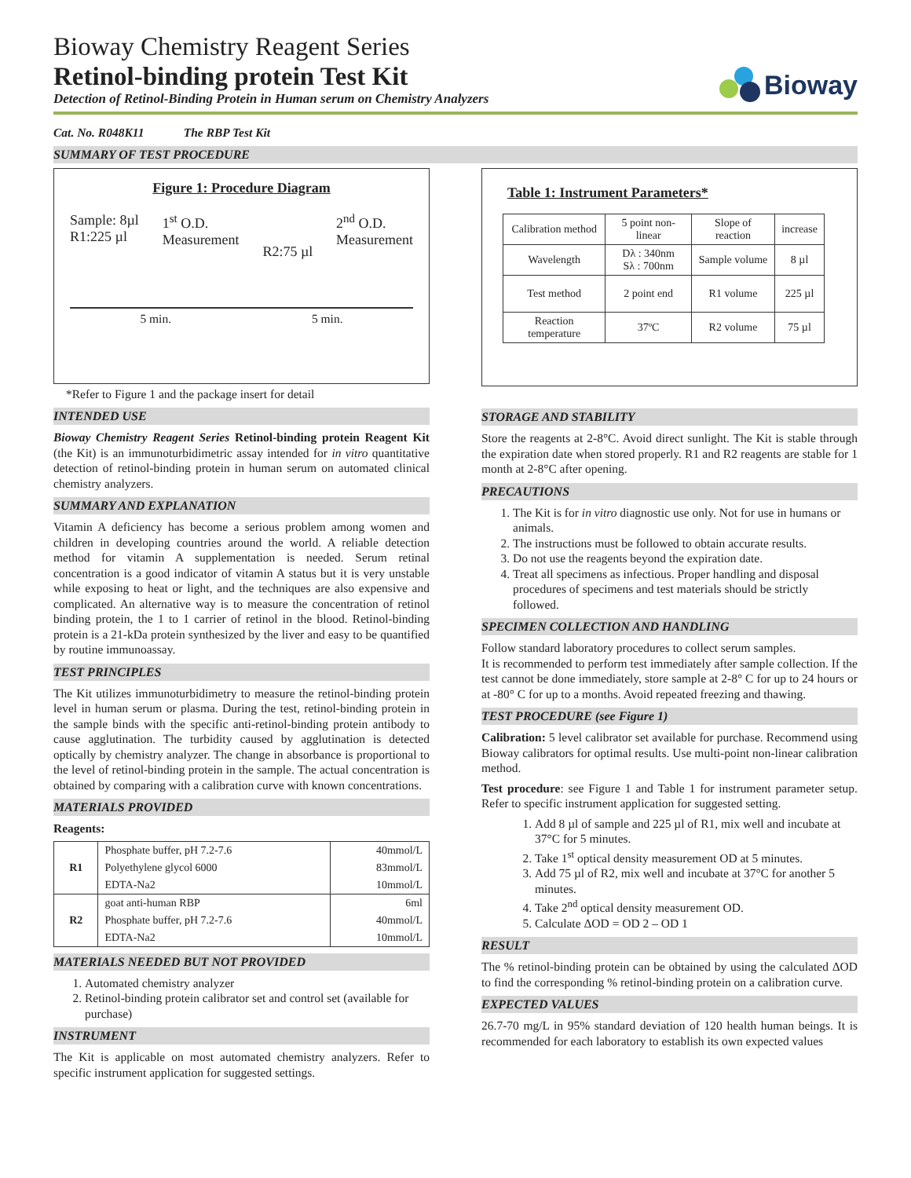Bioway Chemistry Reagent Series
Retinol-binding protein Test Kit
Detection of Retinol-Binding Protein in Human serum on Chemistry Analyzers
Bioway
Cat. No. R048K11 The RBP Test Kit
SUMMARY OF TEST PROCEDURE
Figure 1: Procedure Diagram
Sample: 8µl
R1:225 µl
1<sup>st</sup> O.D.
Measurement
R2:75 µl
2<sup>nd</sup> O.D.
Measurement
5 min. 5 min.
*Refer to Figure 1 and the package insert for detail
INTENDED USE
Bioway Chemistry Reagent Series Retinol-binding protein Reagent Kit (the Kit) is an immunoturbidimetric assay intended for in vitro quantitative detection of retinol-binding protein in human serum on automated clinical chemistry analyzers.
SUMMARY AND EXPLANATION
Vitamin A deficiency has become a serious problem among women and children in developing countries around the world. A reliable detection method for vitamin A supplementation is needed. Serum retinal concentration is a good indicator of vitamin A status but it is very unstable while exposing to heat or light, and the techniques are also expensive and complicated. An alternative way is to measure the concentration of retinol binding protein, the 1 to 1 carrier of retinol in the blood. Retinol-binding protein is a 21-kDa protein synthesized by the liver and easy to be quantified by routine immunoassay.
TEST PRINCIPLES
The Kit utilizes immunoturbidimetry to measure the retinol-binding protein level in human serum or plasma. During the test, retinol-binding protein in the sample binds with the specific anti-retinol-binding protein antibody to cause agglutination. The turbidity caused by agglutination is detected optically by chemistry analyzer. The change in absorbance is proportional to the level of retinol-binding protein in the sample. The actual concentration is obtained by comparing with a calibration curve with known concentrations.
MATERIALS PROVIDED
Reagents:
| R1 | Phosphate buffer, pH 7.2-7.6 | 40mmol/L |
| | Polyethylene glycol 6000 | 83mmol/L |
| | EDTA-Na2 | 10mmol/L |
| R2 | goat anti-human RBP | 6ml |
| | Phosphate buffer, pH 7.2-7.6 | 40mmol/L |
| | EDTA-Na2 | 10mmol/L |
MATERIALS NEEDED BUT NOT PROVIDED
1. Automated chemistry analyzer
2. Retinol-binding protein calibrator set and control set (available for purchase)
INSTRUMENT
The Kit is applicable on most automated chemistry analyzers. Refer to specific instrument application for suggested settings.
Table 1: Instrument Parameters*
| Calibration method | 5 point non-linear | Slope of reaction | increase |
| Wavelength | Dλ : 340nm Sλ : 700nm | Sample volume | 8 µl |
| Test method | 2 point end | R1 volume | 225 µl |
| Reaction temperature | 37ºC | R2 volume | 75 µl |
STORAGE AND STABILITY
Store the reagents at 2-8°C. Avoid direct sunlight. The Kit is stable through the expiration date when stored properly. R1 and R2 reagents are stable for 1 month at 2-8°C after opening.
PRECAUTIONS
1. The Kit is for in vitro diagnostic use only. Not for use in humans or animals.
2. The instructions must be followed to obtain accurate results.
3. Do not use the reagents beyond the expiration date.
4. Treat all specimens as infectious. Proper handling and disposal procedures of specimens and test materials should be strictly followed.
SPECIMEN COLLECTION AND HANDLING
Follow standard laboratory procedures to collect serum samples.
It is recommended to perform test immediately after sample collection. If the test cannot be done immediately, store sample at 2-8° C for up to 24 hours or at -80° C for up to a months. Avoid repeated freezing and thawing.
TEST PROCEDURE (see Figure 1)
Calibration: 5 level calibrator set available for purchase. Recommend using Bioway calibrators for optimal results. Use multi-point non-linear calibration method.
Test procedure: see Figure 1 and Table 1 for instrument parameter setup. Refer to specific instrument application for suggested setting.
1. Add 8 µl of sample and 225 µl of R1, mix well and incubate at 37°C for 5 minutes.
2. Take 1<sup>st</sup> optical density measurement OD at 5 minutes.
3. Add 75 µl of R2, mix well and incubate at 37°C for another 5 minutes.
4. Take 2<sup>nd</sup> optical density measurement OD.
5. Calculate ΔOD = OD 2 – OD 1
RESULT
The % retinol-binding protein can be obtained by using the calculated ΔOD to find the corresponding % retinol-binding protein on a calibration curve.
EXPECTED VALUES
26.7-70 mg/L in 95% standard deviation of 120 health human beings. It is recommended for each laboratory to establish its own expected values